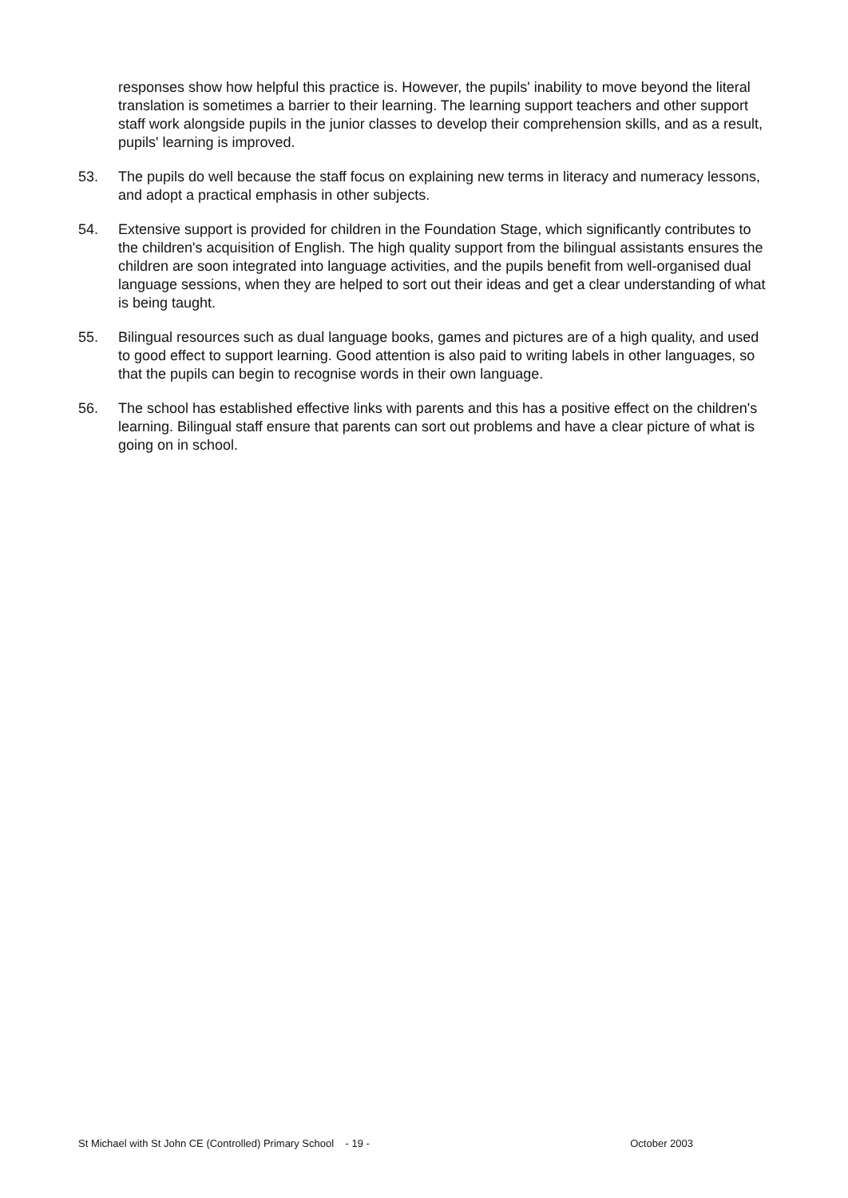responses show how helpful this practice is. However, the pupils' inability to move beyond the literal translation is sometimes a barrier to their learning. The learning support teachers and other support staff work alongside pupils in the junior classes to develop their comprehension skills, and as a result, pupils' learning is improved.
53. The pupils do well because the staff focus on explaining new terms in literacy and numeracy lessons, and adopt a practical emphasis in other subjects.
54. Extensive support is provided for children in the Foundation Stage, which significantly contributes to the children's acquisition of English. The high quality support from the bilingual assistants ensures the children are soon integrated into language activities, and the pupils benefit from well-organised dual language sessions, when they are helped to sort out their ideas and get a clear understanding of what is being taught.
55. Bilingual resources such as dual language books, games and pictures are of a high quality, and used to good effect to support learning. Good attention is also paid to writing labels in other languages, so that the pupils can begin to recognise words in their own language.
56. The school has established effective links with parents and this has a positive effect on the children's learning. Bilingual staff ensure that parents can sort out problems and have a clear picture of what is going on in school.
St Michael with St John CE (Controlled) Primary School - 19 - October 2003